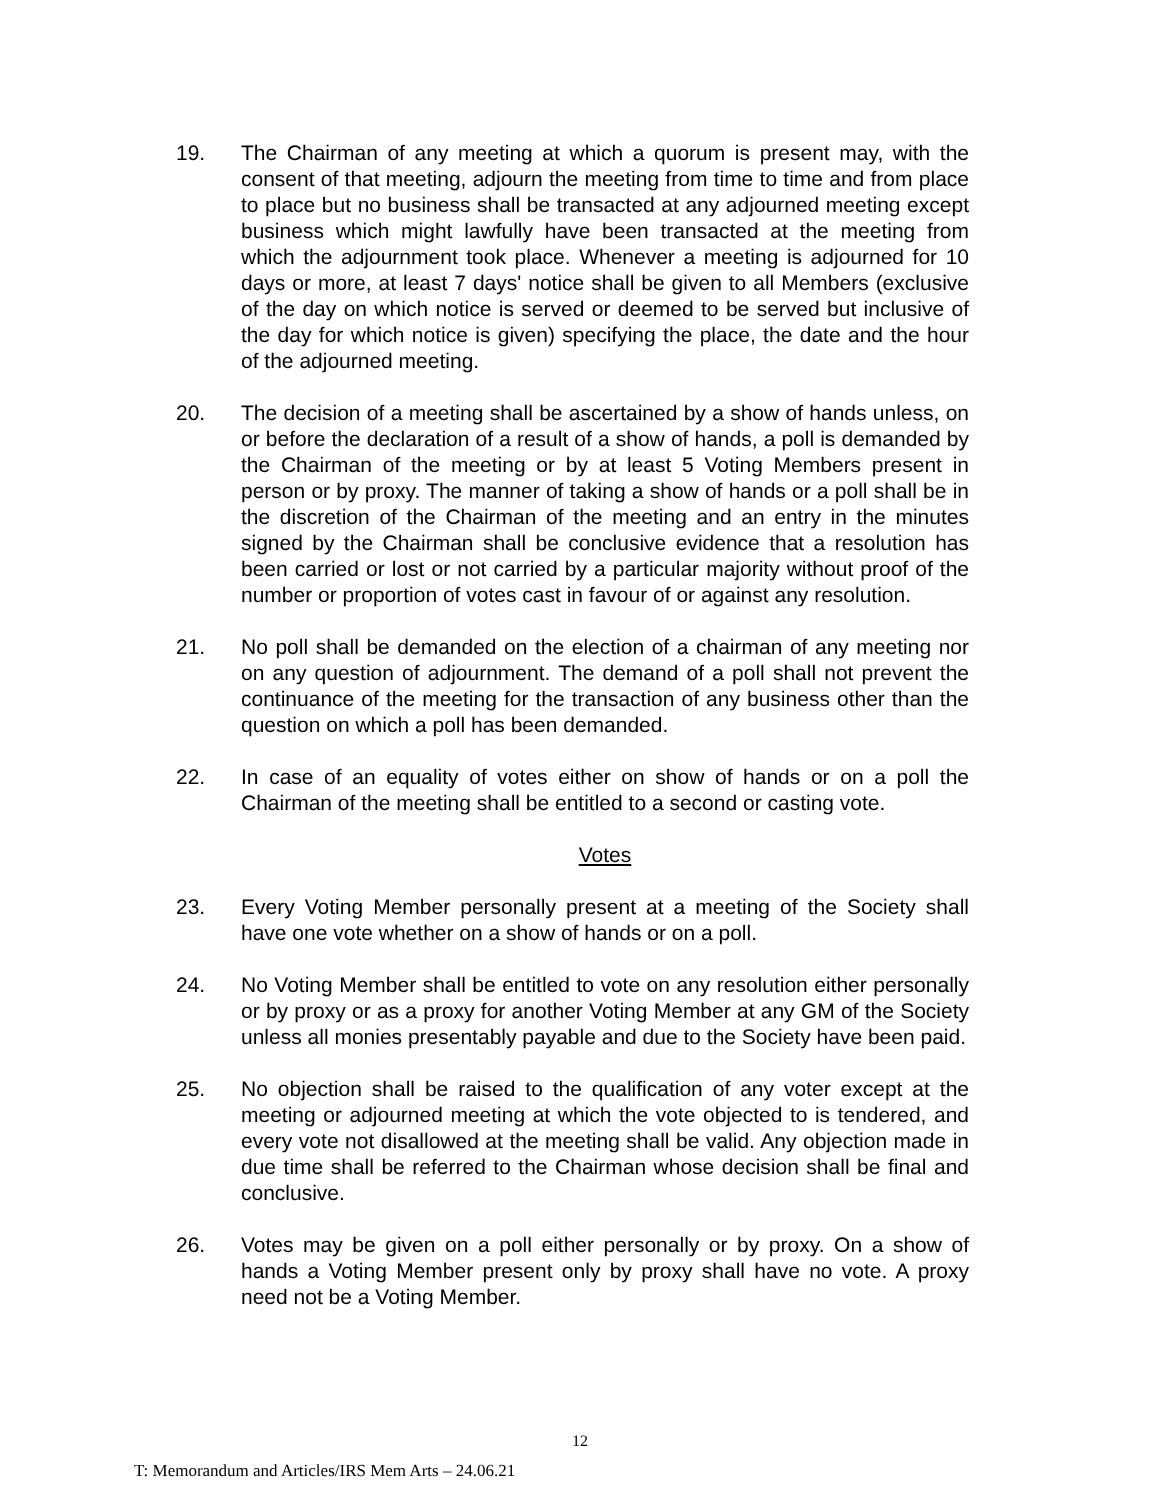19. The Chairman of any meeting at which a quorum is present may, with the consent of that meeting, adjourn the meeting from time to time and from place to place but no business shall be transacted at any adjourned meeting except business which might lawfully have been transacted at the meeting from which the adjournment took place. Whenever a meeting is adjourned for 10 days or more, at least 7 days' notice shall be given to all Members (exclusive of the day on which notice is served or deemed to be served but inclusive of the day for which notice is given) specifying the place, the date and the hour of the adjourned meeting.
20. The decision of a meeting shall be ascertained by a show of hands unless, on or before the declaration of a result of a show of hands, a poll is demanded by the Chairman of the meeting or by at least 5 Voting Members present in person or by proxy. The manner of taking a show of hands or a poll shall be in the discretion of the Chairman of the meeting and an entry in the minutes signed by the Chairman shall be conclusive evidence that a resolution has been carried or lost or not carried by a particular majority without proof of the number or proportion of votes cast in favour of or against any resolution.
21. No poll shall be demanded on the election of a chairman of any meeting nor on any question of adjournment. The demand of a poll shall not prevent the continuance of the meeting for the transaction of any business other than the question on which a poll has been demanded.
22. In case of an equality of votes either on show of hands or on a poll the Chairman of the meeting shall be entitled to a second or casting vote.
Votes
23. Every Voting Member personally present at a meeting of the Society shall have one vote whether on a show of hands or on a poll.
24. No Voting Member shall be entitled to vote on any resolution either personally or by proxy or as a proxy for another Voting Member at any GM of the Society unless all monies presentably payable and due to the Society have been paid.
25. No objection shall be raised to the qualification of any voter except at the meeting or adjourned meeting at which the vote objected to is tendered, and every vote not disallowed at the meeting shall be valid. Any objection made in due time shall be referred to the Chairman whose decision shall be final and conclusive.
26. Votes may be given on a poll either personally or by proxy. On a show of hands a Voting Member present only by proxy shall have no vote. A proxy need not be a Voting Member.
12
T: Memorandum and Articles/IRS Mem Arts – 24.06.21